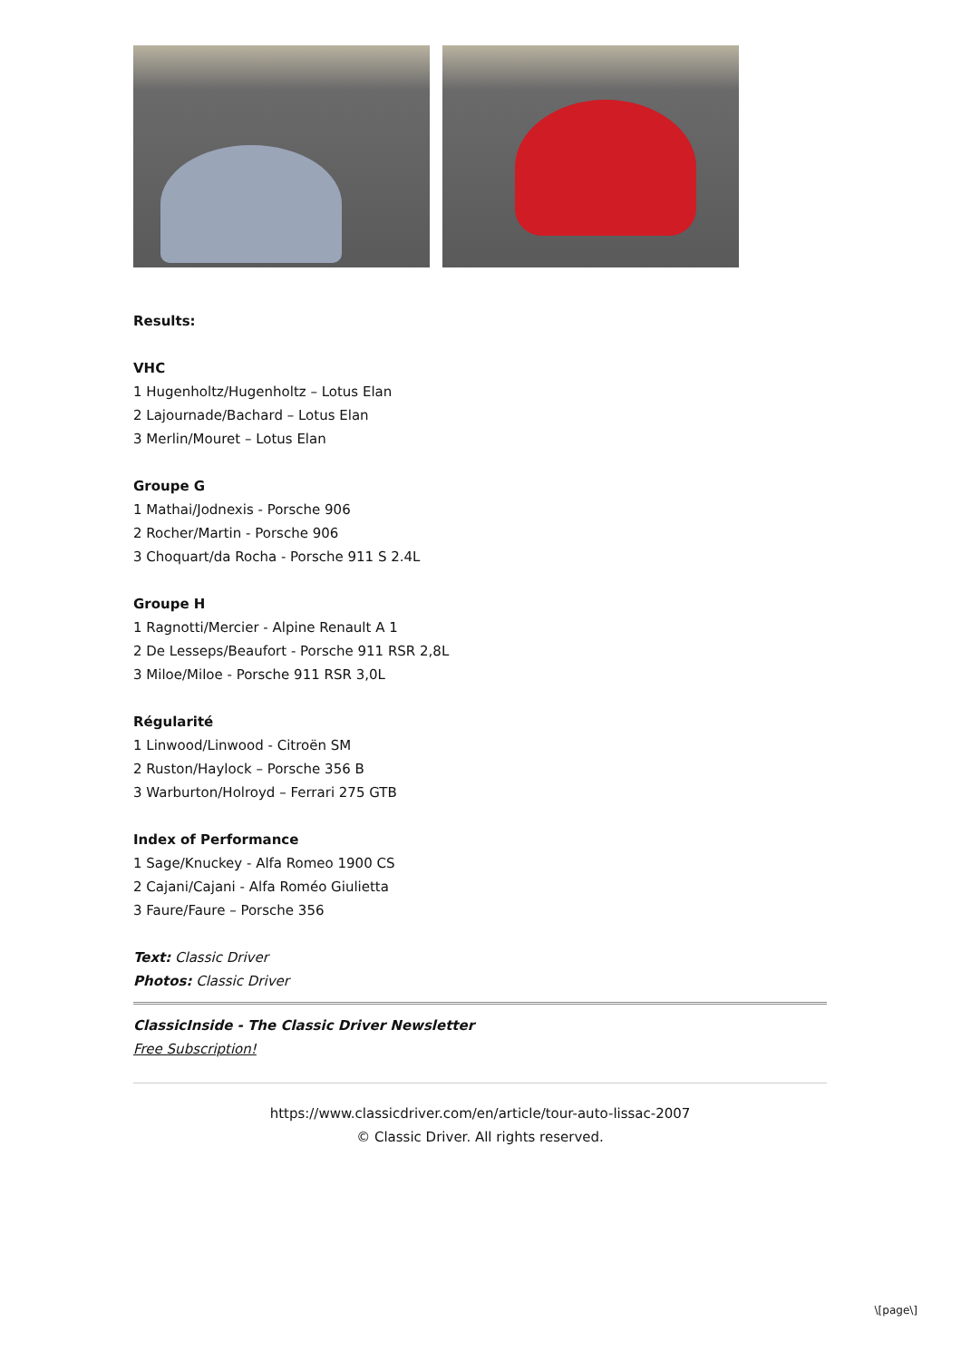Results:
VHC
1 Hugenholtz/Hugenholtz – Lotus Elan
2 Lajournade/Bachard – Lotus Elan
3 Merlin/Mouret – Lotus Elan
Groupe G
1 Mathai/Jodnexis - Porsche 906
2 Rocher/Martin - Porsche 906
3 Choquart/da Rocha - Porsche 911 S 2.4L
Groupe H
1 Ragnotti/Mercier - Alpine Renault A 1
2 De Lesseps/Beaufort - Porsche 911 RSR 2,8L
3 Miloe/Miloe - Porsche 911 RSR 3,0L
Régularité
1 Linwood/Linwood - Citroën SM
2 Ruston/Haylock – Porsche 356 B
3 Warburton/Holroyd – Ferrari 275 GTB
Index of Performance
1 Sage/Knuckey - Alfa Romeo 1900 CS
2 Cajani/Cajani - Alfa Roméo Giulietta
3 Faure/Faure – Porsche 356
Text: Classic Driver
Photos: Classic Driver
ClassicInside - The Classic Driver Newsletter
Free Subscription!
https://www.classicdriver.com/en/article/tour-auto-lissac-2007
© Classic Driver. All rights reserved.
\[page\]